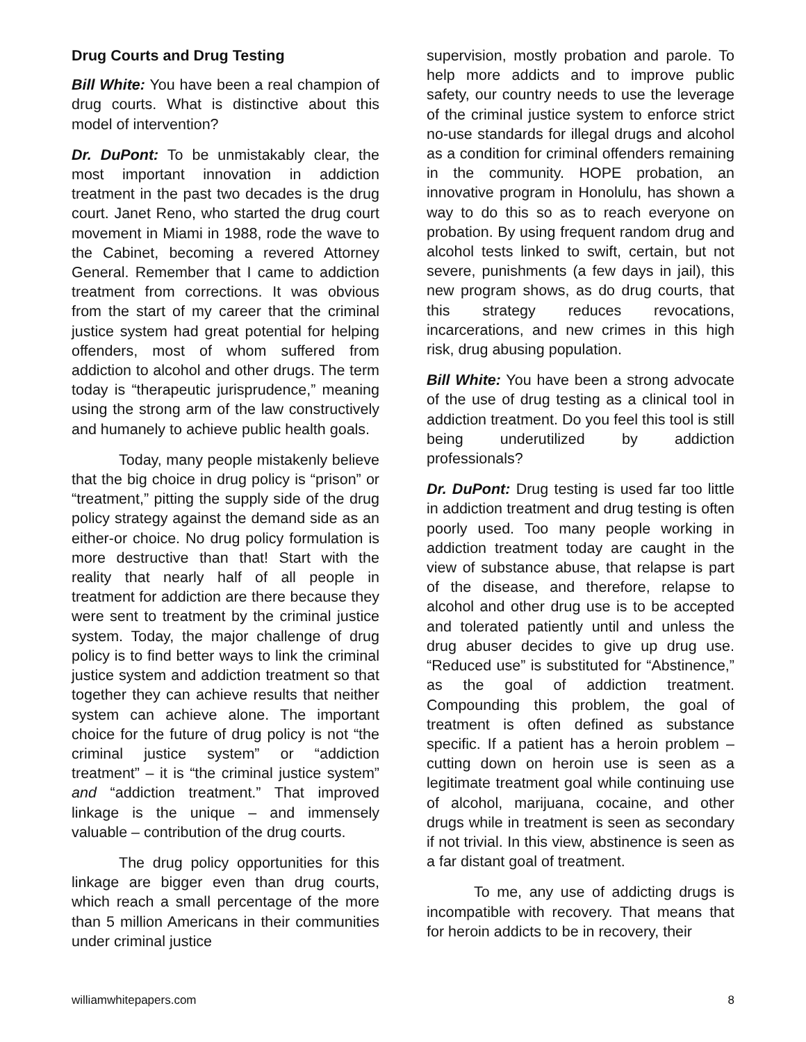Drug Courts and Drug Testing
Bill White: You have been a real champion of drug courts. What is distinctive about this model of intervention?
Dr. DuPont: To be unmistakably clear, the most important innovation in addiction treatment in the past two decades is the drug court. Janet Reno, who started the drug court movement in Miami in 1988, rode the wave to the Cabinet, becoming a revered Attorney General. Remember that I came to addiction treatment from corrections. It was obvious from the start of my career that the criminal justice system had great potential for helping offenders, most of whom suffered from addiction to alcohol and other drugs. The term today is “therapeutic jurisprudence,” meaning using the strong arm of the law constructively and humanely to achieve public health goals.
Today, many people mistakenly believe that the big choice in drug policy is “prison” or “treatment,” pitting the supply side of the drug policy strategy against the demand side as an either-or choice. No drug policy formulation is more destructive than that! Start with the reality that nearly half of all people in treatment for addiction are there because they were sent to treatment by the criminal justice system. Today, the major challenge of drug policy is to find better ways to link the criminal justice system and addiction treatment so that together they can achieve results that neither system can achieve alone. The important choice for the future of drug policy is not “the criminal justice system” or “addiction treatment” – it is “the criminal justice system” and “addiction treatment.” That improved linkage is the unique – and immensely valuable – contribution of the drug courts.
The drug policy opportunities for this linkage are bigger even than drug courts, which reach a small percentage of the more than 5 million Americans in their communities under criminal justice
supervision, mostly probation and parole. To help more addicts and to improve public safety, our country needs to use the leverage of the criminal justice system to enforce strict no-use standards for illegal drugs and alcohol as a condition for criminal offenders remaining in the community. HOPE probation, an innovative program in Honolulu, has shown a way to do this so as to reach everyone on probation. By using frequent random drug and alcohol tests linked to swift, certain, but not severe, punishments (a few days in jail), this new program shows, as do drug courts, that this strategy reduces revocations, incarcerations, and new crimes in this high risk, drug abusing population.
Bill White: You have been a strong advocate of the use of drug testing as a clinical tool in addiction treatment. Do you feel this tool is still being underutilized by addiction professionals?
Dr. DuPont: Drug testing is used far too little in addiction treatment and drug testing is often poorly used. Too many people working in addiction treatment today are caught in the view of substance abuse, that relapse is part of the disease, and therefore, relapse to alcohol and other drug use is to be accepted and tolerated patiently until and unless the drug abuser decides to give up drug use. “Reduced use” is substituted for “Abstinence,” as the goal of addiction treatment. Compounding this problem, the goal of treatment is often defined as substance specific. If a patient has a heroin problem – cutting down on heroin use is seen as a legitimate treatment goal while continuing use of alcohol, marijuana, cocaine, and other drugs while in treatment is seen as secondary if not trivial. In this view, abstinence is seen as a far distant goal of treatment.
To me, any use of addicting drugs is incompatible with recovery. That means that for heroin addicts to be in recovery, their
williamwhitepapers.com 8